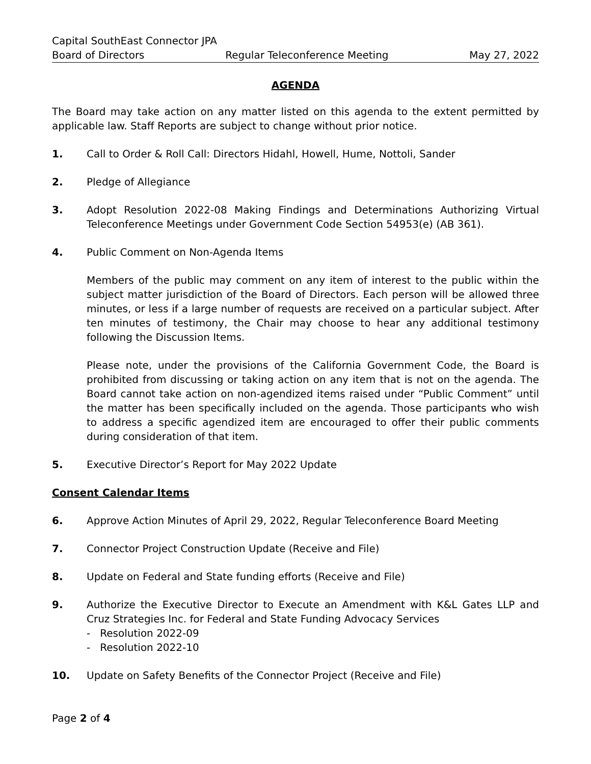Capital SouthEast Connector JPA
Board of Directors Regular Teleconference Meeting May 27, 2022
AGENDA
The Board may take action on any matter listed on this agenda to the extent permitted by applicable law. Staff Reports are subject to change without prior notice.
1. Call to Order & Roll Call: Directors Hidahl, Howell, Hume, Nottoli, Sander
2. Pledge of Allegiance
3. Adopt Resolution 2022-08 Making Findings and Determinations Authorizing Virtual Teleconference Meetings under Government Code Section 54953(e) (AB 361).
4. Public Comment on Non-Agenda Items
Members of the public may comment on any item of interest to the public within the subject matter jurisdiction of the Board of Directors. Each person will be allowed three minutes, or less if a large number of requests are received on a particular subject. After ten minutes of testimony, the Chair may choose to hear any additional testimony following the Discussion Items.
Please note, under the provisions of the California Government Code, the Board is prohibited from discussing or taking action on any item that is not on the agenda. The Board cannot take action on non-agendized items raised under “Public Comment” until the matter has been specifically included on the agenda. Those participants who wish to address a specific agendized item are encouraged to offer their public comments during consideration of that item.
5. Executive Director’s Report for May 2022 Update
Consent Calendar Items
6. Approve Action Minutes of April 29, 2022, Regular Teleconference Board Meeting
7. Connector Project Construction Update (Receive and File)
8. Update on Federal and State funding efforts (Receive and File)
9. Authorize the Executive Director to Execute an Amendment with K&L Gates LLP and Cruz Strategies Inc. for Federal and State Funding Advocacy Services
- Resolution 2022-09
- Resolution 2022-10
10. Update on Safety Benefits of the Connector Project (Receive and File)
Page 2 of 4